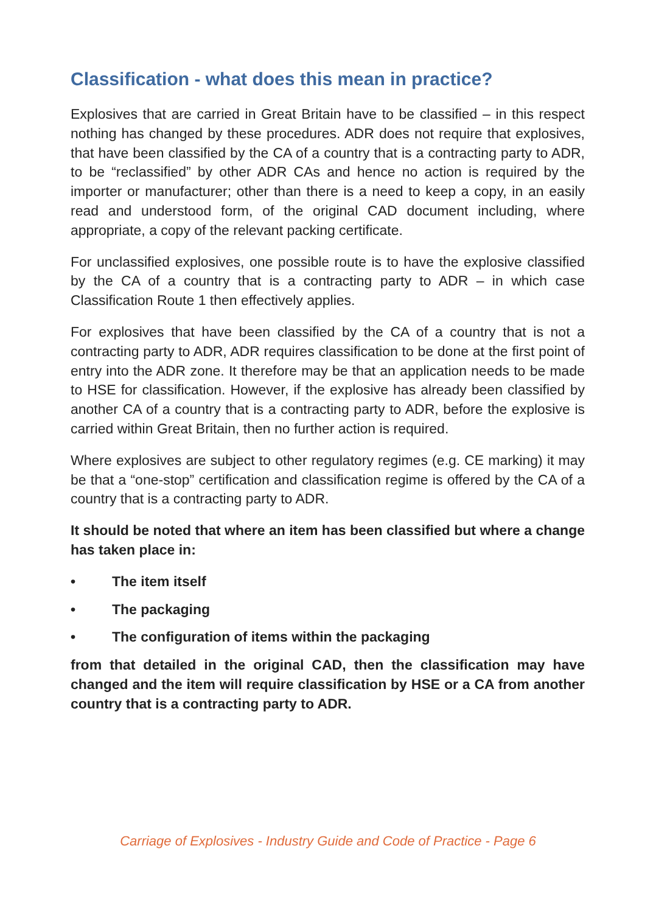Classification - what does this mean in practice?
Explosives that are carried in Great Britain have to be classified – in this respect nothing has changed by these procedures. ADR does not require that explosives, that have been classified by the CA of a country that is a contracting party to ADR, to be “reclassified” by other ADR CAs and hence no action is required by the importer or manufacturer; other than there is a need to keep a copy, in an easily read and understood form, of the original CAD document including, where appropriate, a copy of the relevant packing certificate.
For unclassified explosives, one possible route is to have the explosive classified by the CA of a country that is a contracting party to ADR – in which case Classification Route 1 then effectively applies.
For explosives that have been classified by the CA of a country that is not a contracting party to ADR, ADR requires classification to be done at the first point of entry into the ADR zone. It therefore may be that an application needs to be made to HSE for classification. However, if the explosive has already been classified by another CA of a country that is a contracting party to ADR, before the explosive is carried within Great Britain, then no further action is required.
Where explosives are subject to other regulatory regimes (e.g. CE marking) it may be that a “one-stop” certification and classification regime is offered by the CA of a country that is a contracting party to ADR.
It should be noted that where an item has been classified but where a change has taken place in:
• The item itself
• The packaging
• The configuration of items within the packaging
from that detailed in the original CAD, then the classification may have changed and the item will require classification by HSE or a CA from another country that is a contracting party to ADR.
Carriage of Explosives - Industry Guide and Code of Practice - Page 6